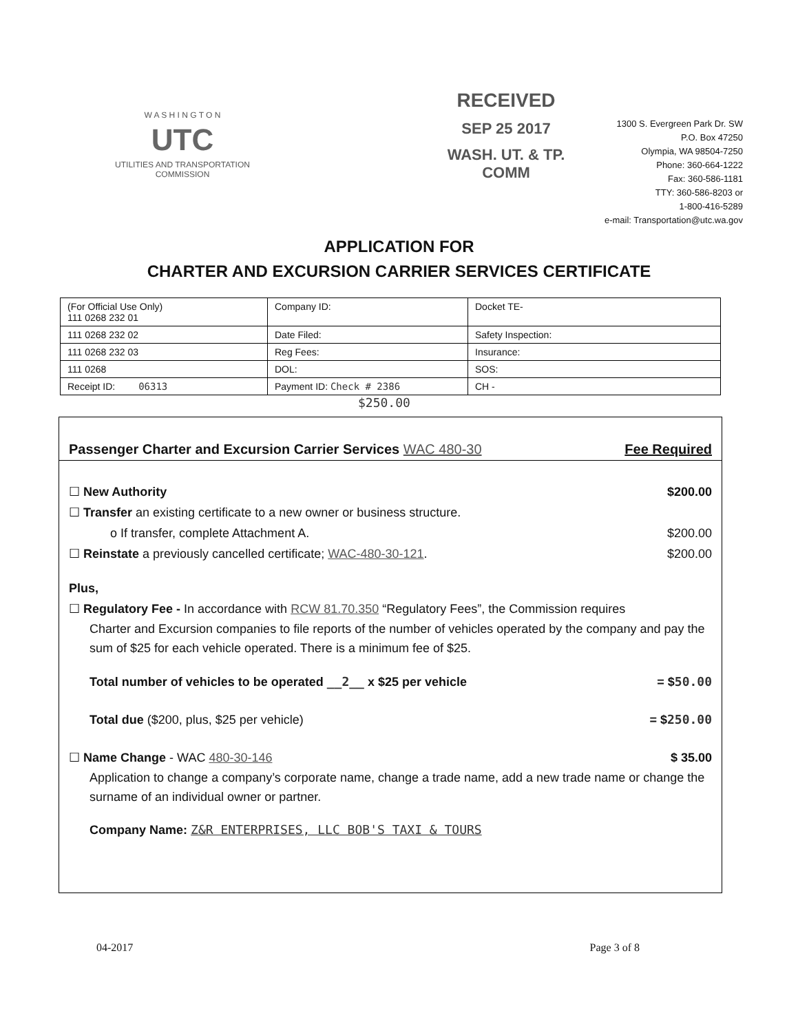W A S H I N G T O N
UTC
UTILITIES AND TRANSPORTATION
COMMISSION
RECEIVED
SEP 25 2017
WASH. UT. & TP. COMM
1300 S. Evergreen Park Dr. SW
P.O. Box 47250
Olympia, WA 98504-7250
Phone: 360-664-1222
Fax: 360-586-1181
TTY: 360-586-8203 or
1-800-416-5289
e-mail: Transportation@utc.wa.gov
APPLICATION FOR
CHARTER AND EXCURSION CARRIER SERVICES CERTIFICATE
| (For Official Use Only) 111 0268 232 01 | Company ID: | Docket TE- |
| 111 0268 232 02 | Date Filed: | Safety Inspection: |
| 111 0268 232 03 | Reg Fees: | Insurance: |
| 111 0268 | DOL: | SOS: |
| Receipt ID: 06313 | Payment ID: Check # 2386 | CH - |
$250.00
Passenger Charter and Excursion Carrier Services WAC 480-30 Fee Required
☐ New Authority $200.00
☐ Transfer an existing certificate to a new owner or business structure.
o If transfer, complete Attachment A. $200.00
☐ Reinstate a previously cancelled certificate; WAC-480-30-121. $200.00
Plus,
☐ Regulatory Fee - In accordance with RCW 81.70.350 “Regulatory Fees”, the Commission requires
Charter and Excursion companies to file reports of the number of vehicles operated by the company and pay the sum of $25 for each vehicle operated. There is a minimum fee of $25.
Total number of vehicles to be operated __2__ x $25 per vehicle = $50.00
Total due ($200, plus, $25 per vehicle) = $250.00
☐ Name Change - WAC 480-30-146 $ 35.00
Application to change a company’s corporate name, change a trade name, add a new trade name or change the surname of an individual owner or partner.
Company Name: Z&R ENTERPRISES, LLC BOB'S TAXI & TOURS
04-2017 Page 3 of 8